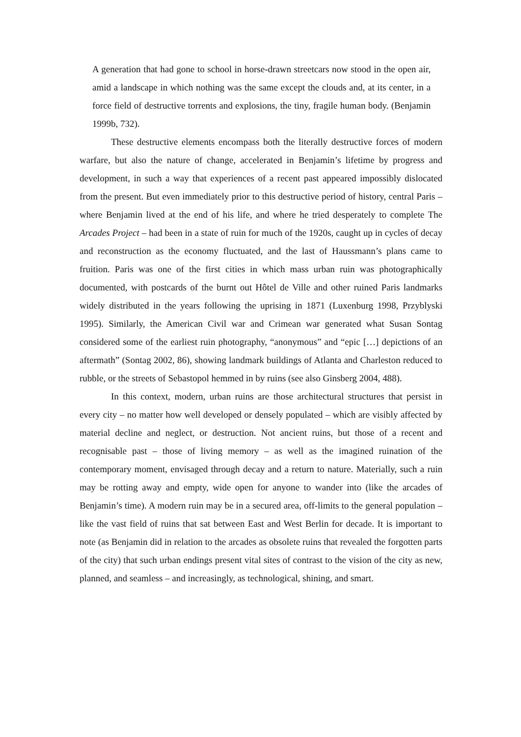A generation that had gone to school in horse-drawn streetcars now stood in the open air, amid a landscape in which nothing was the same except the clouds and, at its center, in a force field of destructive torrents and explosions, the tiny, fragile human body. (Benjamin 1999b, 732).
These destructive elements encompass both the literally destructive forces of modern warfare, but also the nature of change, accelerated in Benjamin’s lifetime by progress and development, in such a way that experiences of a recent past appeared impossibly dislocated from the present. But even immediately prior to this destructive period of history, central Paris – where Benjamin lived at the end of his life, and where he tried desperately to complete The Arcades Project – had been in a state of ruin for much of the 1920s, caught up in cycles of decay and reconstruction as the economy fluctuated, and the last of Haussmann’s plans came to fruition. Paris was one of the first cities in which mass urban ruin was photographically documented, with postcards of the burnt out Hôtel de Ville and other ruined Paris landmarks widely distributed in the years following the uprising in 1871 (Luxenburg 1998, Przyblyski 1995). Similarly, the American Civil war and Crimean war generated what Susan Sontag considered some of the earliest ruin photography, “anonymous” and “epic […] depictions of an aftermath” (Sontag 2002, 86), showing landmark buildings of Atlanta and Charleston reduced to rubble, or the streets of Sebastopol hemmed in by ruins (see also Ginsberg 2004, 488).
In this context, modern, urban ruins are those architectural structures that persist in every city – no matter how well developed or densely populated – which are visibly affected by material decline and neglect, or destruction. Not ancient ruins, but those of a recent and recognisable past – those of living memory – as well as the imagined ruination of the contemporary moment, envisaged through decay and a return to nature. Materially, such a ruin may be rotting away and empty, wide open for anyone to wander into (like the arcades of Benjamin’s time). A modern ruin may be in a secured area, off-limits to the general population – like the vast field of ruins that sat between East and West Berlin for decade. It is important to note (as Benjamin did in relation to the arcades as obsolete ruins that revealed the forgotten parts of the city) that such urban endings present vital sites of contrast to the vision of the city as new, planned, and seamless – and increasingly, as technological, shining, and smart.